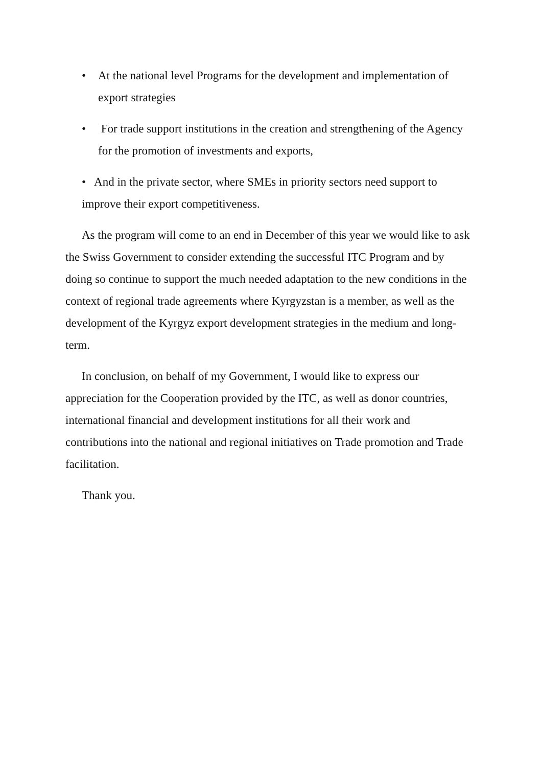• At the national level Programs for the development and implementation of export strategies
• For trade support institutions in the creation and strengthening of the Agency for the promotion of investments and exports,
• And in the private sector, where SMEs in priority sectors need support to improve their export competitiveness.
As the program will come to an end in December of this year we would like to ask the Swiss Government to consider extending the successful ITC Program and by doing so continue to support the much needed adaptation to the new conditions in the context of regional trade agreements where Kyrgyzstan is a member, as well as the development of the Kyrgyz export development strategies in the medium and long-term.
In conclusion, on behalf of my Government, I would like to express our appreciation for the Cooperation provided by the ITC, as well as donor countries, international financial and development institutions for all their work and contributions into the national and regional initiatives on Trade promotion and Trade facilitation.
Thank you.